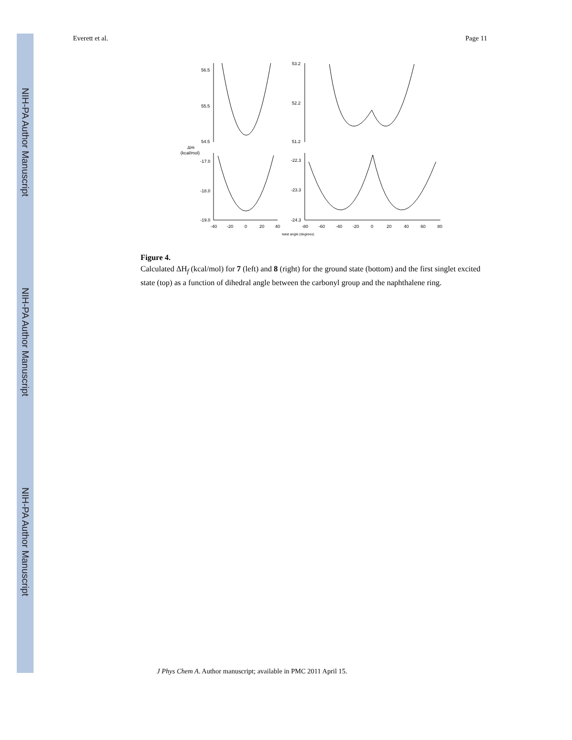NIH-PA Author Manuscript
NIH-PA Author Manuscript
NIH-PA Author Manuscript
Everett et al. Page 11
56.5
55.5
54.5
53.2
52.2
51.2
ΔHf
(kcal/mol)
-17.0
-18.0
-19.0
-22.3
-23.3
-24.3
-40
-20
0
20
40
-80
-60
-40
-20
0
20
40
60
80
twist angle (degrees)
Figure 4.
Calculated ΔH<sub>f</sub> (kcal/mol) for 7 (left) and 8 (right) for the ground state (bottom) and the first singlet excited state (top) as a function of dihedral angle between the carbonyl group and the naphthalene ring.
J Phys Chem A. Author manuscript; available in PMC 2011 April 15.